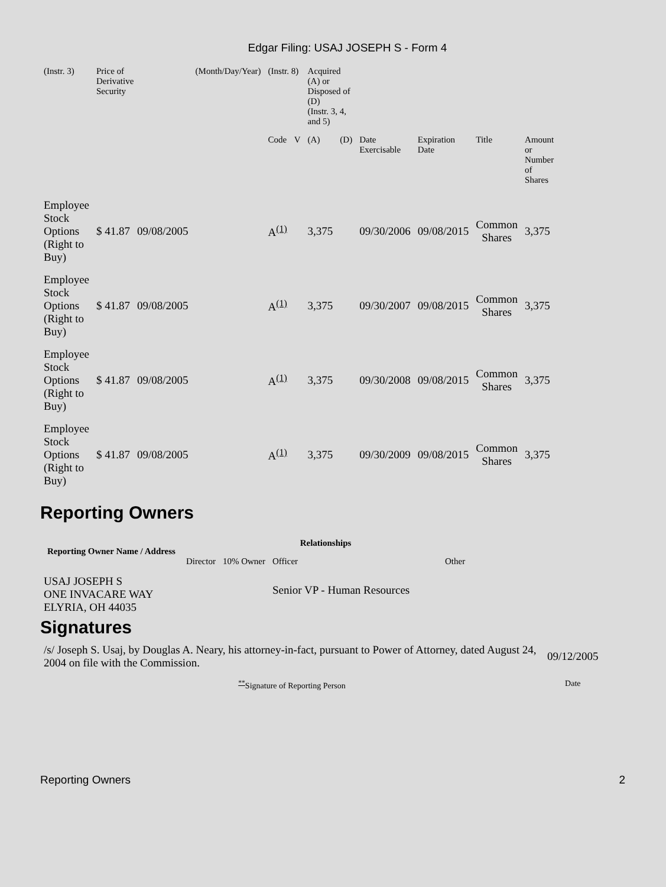Edgar Filing: USAJ JOSEPH S - Form 4
| (Instr. 3) | Price of Derivative Security | | (Month/Day/Year) | (Instr. 8) | | Acquired (A) or Disposed of (D) (Instr. 3, 4, and 5) | | | | | |
| | | | | Code | V | (A) | (D) | Date Exercisable | Expiration Date | Title | Amount or Number of Shares |
| Employee Stock Options (Right to Buy) | $ 41.87 | 09/08/2005 | | A<sup>(1)</sup> | | 3,375 | | 09/30/2006 | 09/08/2015 | Common Shares | 3,375 |
| Employee Stock Options (Right to Buy) | $ 41.87 | 09/08/2005 | | A<sup>(1)</sup> | | 3,375 | | 09/30/2007 | 09/08/2015 | Common Shares | 3,375 |
| Employee Stock Options (Right to Buy) | $ 41.87 | 09/08/2005 | | A<sup>(1)</sup> | | 3,375 | | 09/30/2008 | 09/08/2015 | Common Shares | 3,375 |
| Employee Stock Options (Right to Buy) | $ 41.87 | 09/08/2005 | | A<sup>(1)</sup> | | 3,375 | | 09/30/2009 | 09/08/2015 | Common Shares | 3,375 |
Reporting Owners
| Reporting Owner Name / Address | Relationships | | | |
| --- | --- | --- | --- | --- |
| | Director | 10% Owner | Officer | Other |
| USAJ JOSEPH S ONE INVACARE WAY ELYRIA, OH 44035 | | | Senior VP - Human Resources | |
Signatures
| /s/ Joseph S. Usaj, by Douglas A. Neary, his attorney-in-fact, pursuant to Power of Attorney, dated August 24, 2004 on file with the Commission. | 09/12/2005 |
| <sup>**</sup> Signature of Reporting Person | Date |
Reporting Owners 2